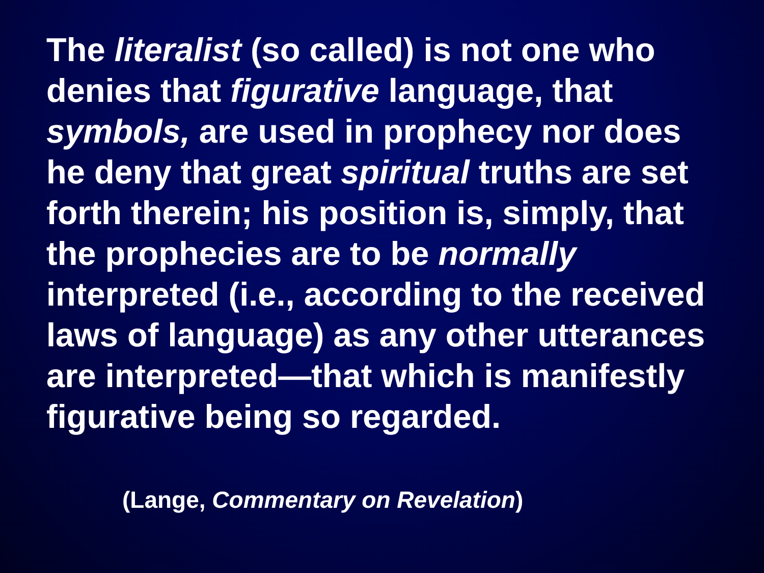The literalist (so called) is not one who denies that figurative language, that symbols, are used in prophecy nor does he deny that great spiritual truths are set forth therein; his position is, simply, that the prophecies are to be normally interpreted (i.e., according to the received laws of language) as any other utterances are interpreted—that which is manifestly figurative being so regarded.
(Lange, Commentary on Revelation)